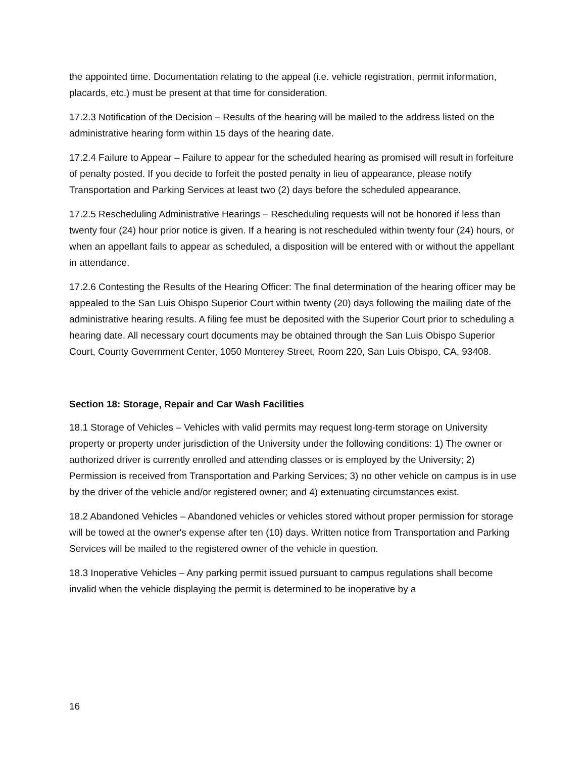the appointed time. Documentation relating to the appeal (i.e. vehicle registration, permit information, placards, etc.) must be present at that time for consideration.
17.2.3 Notification of the Decision – Results of the hearing will be mailed to the address listed on the administrative hearing form within 15 days of the hearing date.
17.2.4 Failure to Appear – Failure to appear for the scheduled hearing as promised will result in forfeiture of penalty posted. If you decide to forfeit the posted penalty in lieu of appearance, please notify Transportation and Parking Services at least two (2) days before the scheduled appearance.
17.2.5 Rescheduling Administrative Hearings – Rescheduling requests will not be honored if less than twenty four (24) hour prior notice is given. If a hearing is not rescheduled within twenty four (24) hours, or when an appellant fails to appear as scheduled, a disposition will be entered with or without the appellant in attendance.
17.2.6 Contesting the Results of the Hearing Officer: The final determination of the hearing officer may be appealed to the San Luis Obispo Superior Court within twenty (20) days following the mailing date of the administrative hearing results. A filing fee must be deposited with the Superior Court prior to scheduling a hearing date. All necessary court documents may be obtained through the San Luis Obispo Superior Court, County Government Center, 1050 Monterey Street, Room 220, San Luis Obispo, CA, 93408.
Section 18: Storage, Repair and Car Wash Facilities
18.1 Storage of Vehicles – Vehicles with valid permits may request long-term storage on University property or property under jurisdiction of the University under the following conditions: 1) The owner or authorized driver is currently enrolled and attending classes or is employed by the University; 2) Permission is received from Transportation and Parking Services; 3) no other vehicle on campus is in use by the driver of the vehicle and/or registered owner; and 4) extenuating circumstances exist.
18.2 Abandoned Vehicles – Abandoned vehicles or vehicles stored without proper permission for storage will be towed at the owner's expense after ten (10) days. Written notice from Transportation and Parking Services will be mailed to the registered owner of the vehicle in question.
18.3 Inoperative Vehicles – Any parking permit issued pursuant to campus regulations shall become invalid when the vehicle displaying the permit is determined to be inoperative by a
16